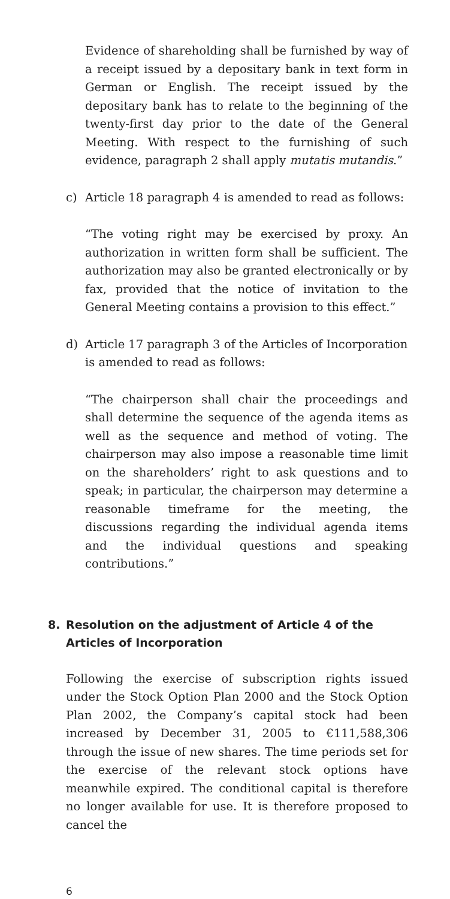Evidence of shareholding shall be furnished by way of a receipt issued by a depositary bank in text form in German or English. The receipt issued by the depositary bank has to relate to the beginning of the twenty-first day prior to the date of the General Meeting. With respect to the furnishing of such evidence, paragraph 2 shall apply mutatis mutandis.”
c) Article 18 paragraph 4 is amended to read as follows:
“The voting right may be exercised by proxy. An authorization in written form shall be sufficient. The authorization may also be granted electronically or by fax, provided that the notice of invitation to the General Meeting contains a provision to this effect.”
d) Article 17 paragraph 3 of the Articles of Incorporation is amended to read as follows:
“The chairperson shall chair the proceedings and shall determine the sequence of the agenda items as well as the sequence and method of voting. The chairperson may also impose a reasonable time limit on the shareholders’ right to ask questions and to speak; in particular, the chairperson may determine a reasonable timeframe for the meeting, the discussions regarding the individual agenda items and the individual questions and speaking contributions.”
8. Resolution on the adjustment of Article 4 of the Articles of Incorporation
Following the exercise of subscription rights issued under the Stock Option Plan 2000 and the Stock Option Plan 2002, the Company’s capital stock had been increased by December 31, 2005 to €111,588,306 through the issue of new shares. The time periods set for the exercise of the relevant stock options have meanwhile expired. The conditional capital is therefore no longer available for use. It is therefore proposed to cancel the
6